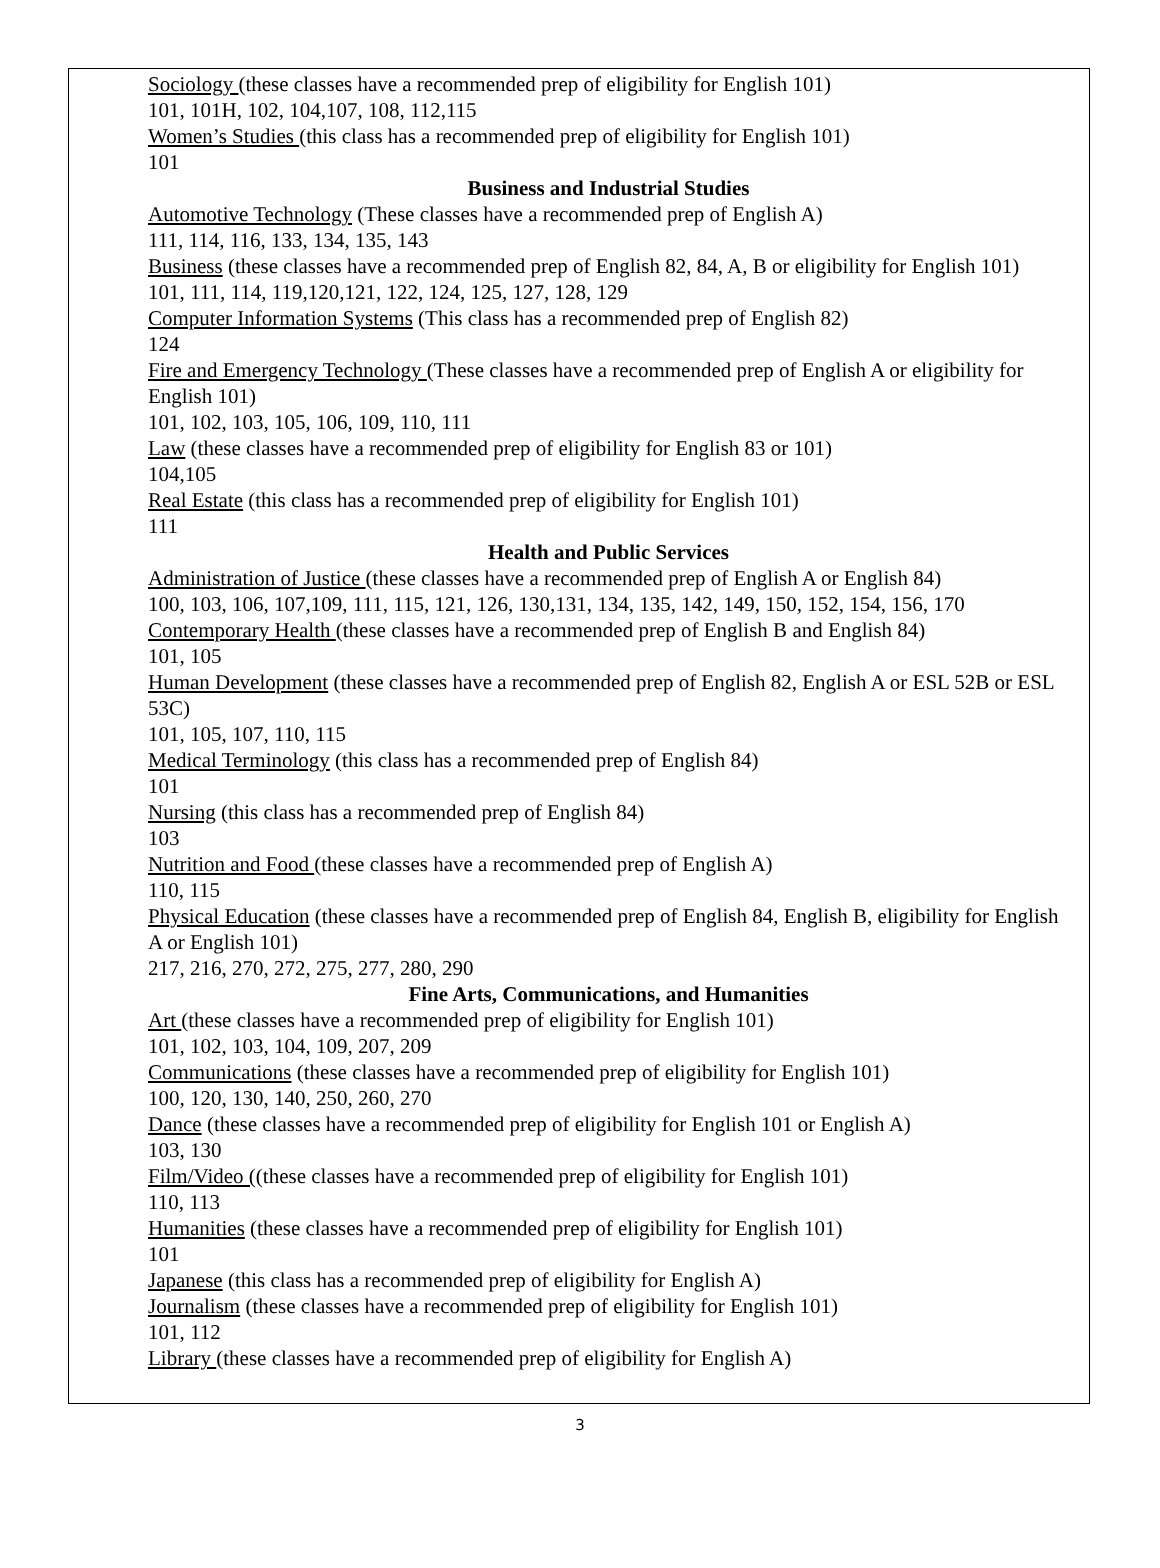Sociology (these classes have a recommended prep of eligibility for English 101)
101, 101H, 102, 104,107, 108, 112,115
Women’s Studies (this class has a recommended prep of eligibility for English 101)
101
Business and Industrial Studies
Automotive Technology (These classes have a recommended prep of English A)
111, 114, 116, 133, 134, 135, 143
Business (these classes have a recommended prep of English 82, 84, A, B or eligibility for English 101)
101, 111, 114, 119,120,121, 122, 124, 125, 127, 128, 129
Computer Information Systems (This class has a recommended prep of English 82)
124
Fire and Emergency Technology (These classes have a recommended prep of English A or eligibility for English 101)
101, 102, 103, 105, 106, 109, 110, 111
Law (these classes have a recommended prep of eligibility for English 83 or 101)
104,105
Real Estate (this class has a recommended prep of eligibility for English 101)
111
Health and Public Services
Administration of Justice (these classes have a recommended prep of English A or English 84)
100, 103, 106, 107,109, 111, 115, 121, 126, 130,131, 134, 135, 142, 149, 150, 152, 154, 156, 170
Contemporary Health (these classes have a recommended prep of English B and English 84)
101, 105
Human Development (these classes have a recommended prep of English 82, English A or ESL 52B or ESL 53C)
101, 105, 107, 110, 115
Medical Terminology (this class has a recommended prep of English 84)
101
Nursing (this class has a recommended prep of English 84)
103
Nutrition and Food (these classes have a recommended prep of English A)
110, 115
Physical Education (these classes have a recommended prep of English 84, English B, eligibility for English A or English 101)
217, 216, 270, 272, 275, 277, 280, 290
Fine Arts, Communications, and Humanities
Art (these classes have a recommended prep of eligibility for English 101)
101, 102, 103, 104, 109, 207, 209
Communications (these classes have a recommended prep of eligibility for English 101)
100, 120, 130, 140, 250, 260, 270
Dance (these classes have a recommended prep of eligibility for English 101 or English A)
103, 130
Film/Video ((these classes have a recommended prep of eligibility for English 101)
110, 113
Humanities (these classes have a recommended prep of eligibility for English 101)
101
Japanese (this class has a recommended prep of eligibility for English A)
Journalism (these classes have a recommended prep of eligibility for English 101)
101, 112
Library (these classes have a recommended prep of eligibility for English A)
3